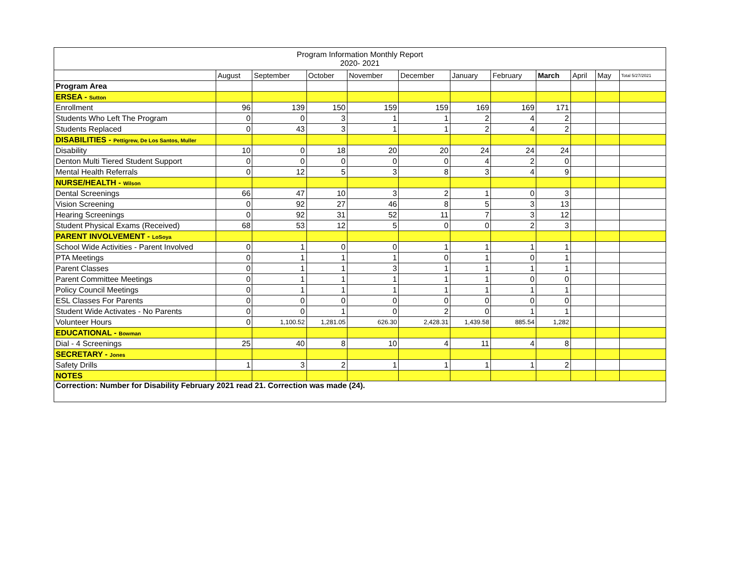| Program Information Monthly Report 2020- 2021 | | | | | | | | | | | |
| | August | September | October | November | December | January | February | March | April | May | Total 5/27/2021 |
| Program Area | | | | | | | | | | | |
| ERSEA - Sutton | | | | | | | | | | | |
| Enrollment | 96 | 139 | 150 | 159 | 159 | 169 | 169 | 171 | | | |
| Students Who Left The Program | 0 | 0 | 3 | 1 | 1 | 2 | 4 | 2 | | | |
| Students Replaced | 0 | 43 | 3 | 1 | 1 | 2 | 4 | 2 | | | |
| DISABILITIES - Pettigrew, De Los Santos, Muller | | | | | | | | | | | |
| Disability | 10 | 0 | 18 | 20 | 20 | 24 | 24 | 24 | | | |
| Denton Multi Tiered Student Support | 0 | 0 | 0 | 0 | 0 | 4 | 2 | 0 | | | |
| Mental Health Referrals | 0 | 12 | 5 | 3 | 8 | 3 | 4 | 9 | | | |
| NURSE/HEALTH - Wilson | | | | | | | | | | | |
| Dental Screenings | 66 | 47 | 10 | 3 | 2 | 1 | 0 | 3 | | | |
| Vision Screening | 0 | 92 | 27 | 46 | 8 | 5 | 3 | 13 | | | |
| Hearing Screenings | 0 | 92 | 31 | 52 | 11 | 7 | 3 | 12 | | | |
| Student Physical Exams (Received) | 68 | 53 | 12 | 5 | 0 | 0 | 2 | 3 | | | |
| PARENT INVOLVEMENT - LoSoya | | | | | | | | | | | |
| School Wide Activities - Parent Involved | 0 | 1 | 0 | 0 | 1 | 1 | 1 | 1 | | | |
| PTA Meetings | 0 | 1 | 1 | 1 | 0 | 1 | 0 | 1 | | | |
| Parent Classes | 0 | 1 | 1 | 3 | 1 | 1 | 1 | 1 | | | |
| Parent Committee Meetings | 0 | 1 | 1 | 1 | 1 | 1 | 0 | 0 | | | |
| Policy Council Meetings | 0 | 1 | 1 | 1 | 1 | 1 | 1 | 1 | | | |
| ESL Classes For Parents | 0 | 0 | 0 | 0 | 0 | 0 | 0 | 0 | | | |
| Student Wide Activates - No Parents | 0 | 0 | 1 | 0 | 2 | 0 | 1 | 1 | | | |
| Volunteer Hours | 0 | 1,100.52 | 1,281.05 | 626.30 | 2,428.31 | 1,439.58 | 885.54 | 1,282 | | | |
| EDUCATIONAL - Bowman | | | | | | | | | | | |
| Dial - 4 Screenings | 25 | 40 | 8 | 10 | 4 | 11 | 4 | 8 | | | |
| SECRETARY - Jones | | | | | | | | | | | |
| Safety Drills | 1 | 3 | 2 | 1 | 1 | 1 | 1 | 2 | | | |
| NOTES | | | | | | | | | | | |
| Correction: Number for Disability February 2021 read 21. Correction was made (24). | | | | | | | | | | | |